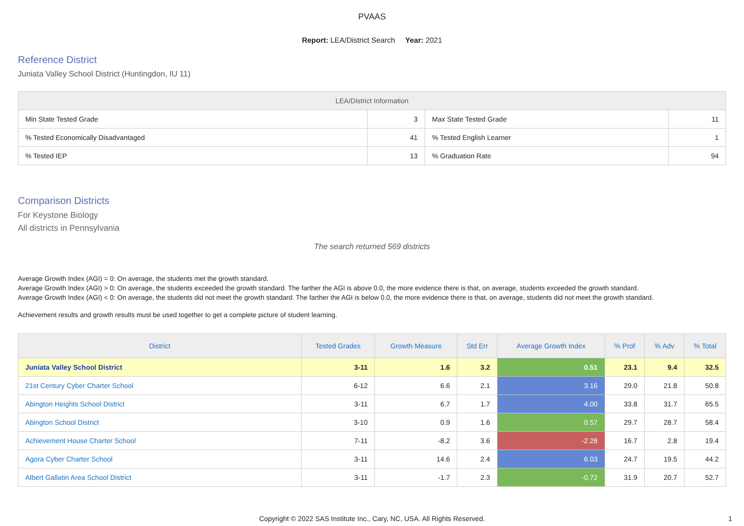PVAAS
Report: LEA/District Search Year: 2021
Reference District
Juniata Valley School District (Huntingdon, IU 11)
| LEA/District Information | | | |
| --- | --- | --- | --- |
| Min State Tested Grade | 3 | Max State Tested Grade | 11 |
| % Tested Economically Disadvantaged | 41 | % Tested English Learner | 1 |
| % Tested IEP | 13 | % Graduation Rate | 94 |
Comparison Districts
For Keystone Biology
All districts in Pennsylvania
The search returned 569 districts
Average Growth Index (AGI) = 0: On average, the students met the growth standard.
Average Growth Index (AGI) > 0: On average, the students exceeded the growth standard. The farther the AGI is above 0.0, the more evidence there is that, on average, students exceeded the growth standard.
Average Growth Index (AGI) < 0: On average, the students did not meet the growth standard. The farther the AGI is below 0.0, the more evidence there is that, on average, students did not meet the growth standard.
Achievement results and growth results must be used together to get a complete picture of student learning.
| District | Tested Grades | Growth Measure | Std Err | Average Growth Index | % Prof | % Adv | % Total |
| --- | --- | --- | --- | --- | --- | --- | --- |
| Juniata Valley School District | 3-11 | 1.6 | 3.2 | 0.51 | 23.1 | 9.4 | 32.5 |
| 21st Century Cyber Charter School | 6-12 | 6.6 | 2.1 | 3.16 | 29.0 | 21.8 | 50.8 |
| Abington Heights School District | 3-11 | 6.7 | 1.7 | 4.00 | 33.8 | 31.7 | 65.5 |
| Abington School District | 3-10 | 0.9 | 1.6 | 0.57 | 29.7 | 28.7 | 58.4 |
| Achievement House Charter School | 7-11 | -8.2 | 3.6 | -2.28 | 16.7 | 2.8 | 19.4 |
| Agora Cyber Charter School | 3-11 | 14.6 | 2.4 | 6.03 | 24.7 | 19.5 | 44.2 |
| Albert Gallatin Area School District | 3-11 | -1.7 | 2.3 | -0.72 | 31.9 | 20.7 | 52.7 |
Copyright © 2022 SAS Institute Inc., Cary, NC, USA. All Rights Reserved. 1